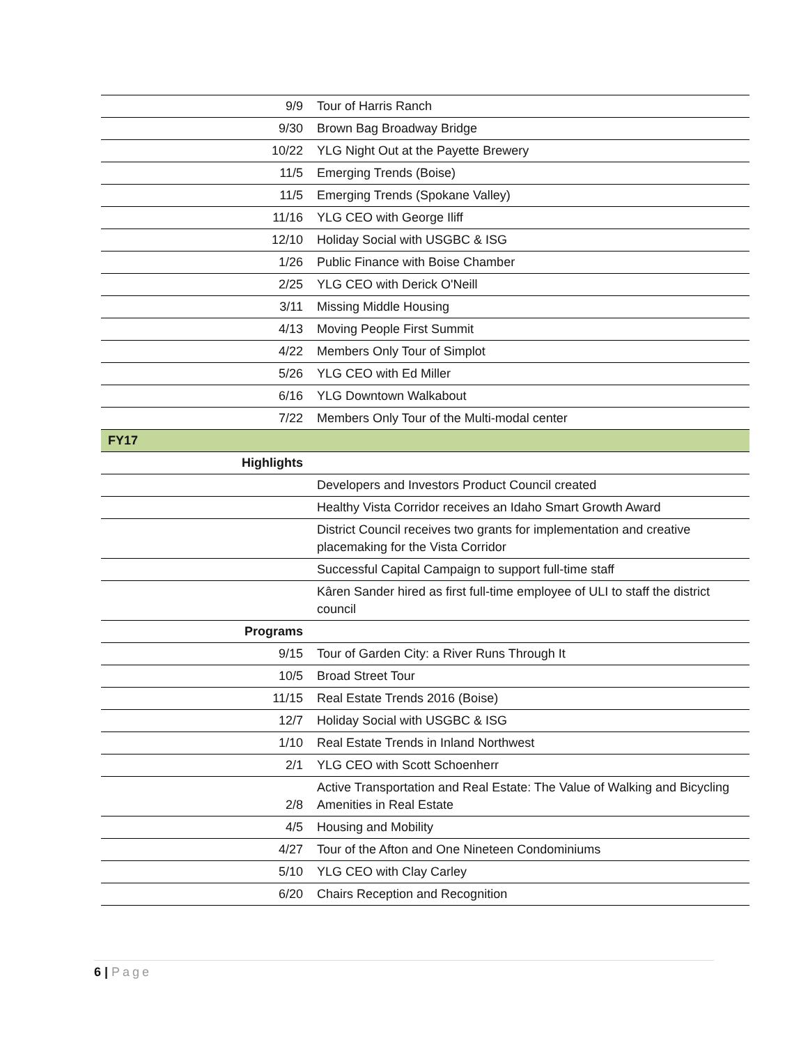| 9/9 | Tour of Harris Ranch |
| 9/30 | Brown Bag Broadway Bridge |
| 10/22 | YLG Night Out at the Payette Brewery |
| 11/5 | Emerging Trends (Boise) |
| 11/5 | Emerging Trends (Spokane Valley) |
| 11/16 | YLG CEO with George Iliff |
| 12/10 | Holiday Social with USGBC & ISG |
| 1/26 | Public Finance with Boise Chamber |
| 2/25 | YLG CEO with Derick O'Neill |
| 3/11 | Missing Middle Housing |
| 4/13 | Moving People First Summit |
| 4/22 | Members Only Tour of Simplot |
| 5/26 | YLG CEO with Ed Miller |
| 6/16 | YLG Downtown Walkabout |
| 7/22 | Members Only Tour of the Multi-modal center |
| FY17 | |
| Highlights | |
| | Developers and Investors Product Council created |
| | Healthy Vista Corridor receives an Idaho Smart Growth Award |
| | District Council receives two grants for implementation and creative placemaking for the Vista Corridor |
| | Successful Capital Campaign to support full-time staff |
| | Kâren Sander hired as first full-time employee of ULI to staff the district council |
| Programs | |
| 9/15 | Tour of Garden City: a River Runs Through It |
| 10/5 | Broad Street Tour |
| 11/15 | Real Estate Trends 2016 (Boise) |
| 12/7 | Holiday Social with USGBC & ISG |
| 1/10 | Real Estate Trends in Inland Northwest |
| 2/1 | YLG CEO with Scott Schoenherr |
| 2/8 | Active Transportation and Real Estate: The Value of Walking and Bicycling Amenities in Real Estate |
| 4/5 | Housing and Mobility |
| 4/27 | Tour of the Afton and One Nineteen Condominiums |
| 5/10 | YLG CEO with Clay Carley |
| 6/20 | Chairs Reception and Recognition |
6 | Page